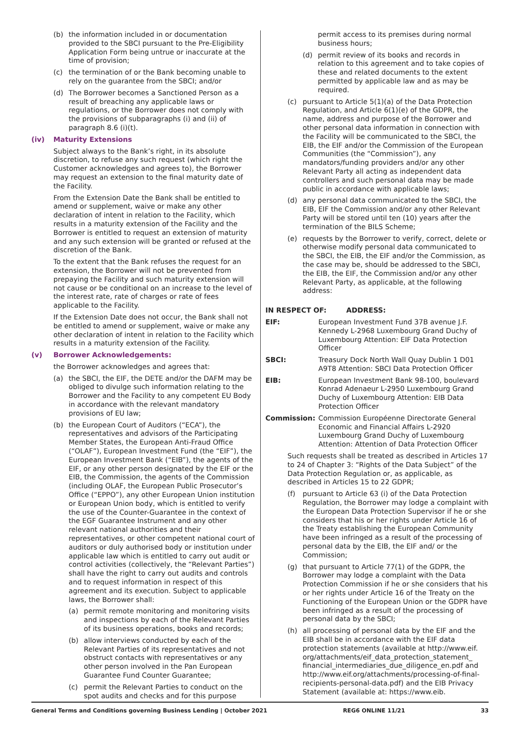(b) the information included in or documentation provided to the SBCI pursuant to the Pre-Eligibility Application Form being untrue or inaccurate at the time of provision;
(c) the termination of or the Bank becoming unable to rely on the guarantee from the SBCI; and/or
(d) The Borrower becomes a Sanctioned Person as a result of breaching any applicable laws or regulations, or the Borrower does not comply with the provisions of subparagraphs (i) and (ii) of paragraph 8.6 (i)(t).
(iv) Maturity Extensions
Subject always to the Bank’s right, in its absolute discretion, to refuse any such request (which right the Customer acknowledges and agrees to), the Borrower may request an extension to the final maturity date of the Facility.
From the Extension Date the Bank shall be entitled to amend or supplement, waive or make any other declaration of intent in relation to the Facility, which results in a maturity extension of the Facility and the Borrower is entitled to request an extension of maturity and any such extension will be granted or refused at the discretion of the Bank.
To the extent that the Bank refuses the request for an extension, the Borrower will not be prevented from prepaying the Facility and such maturity extension will not cause or be conditional on an increase to the level of the interest rate, rate of charges or rate of fees applicable to the Facility.
If the Extension Date does not occur, the Bank shall not be entitled to amend or supplement, waive or make any other declaration of intent in relation to the Facility which results in a maturity extension of the Facility.
(v) Borrower Acknowledgements:
the Borrower acknowledges and agrees that:
(a) the SBCI, the EIF, the DETE and/or the DAFM may be obliged to divulge such information relating to the Borrower and the Facility to any competent EU Body in accordance with the relevant mandatory provisions of EU law;
(b) the European Court of Auditors (“ECA”), the representatives and advisors of the Participating Member States, the European Anti-Fraud Office (“OLAF”), European Investment Fund (the “EIF”), the European Investment Bank (“EIB”), the agents of the EIF, or any other person designated by the EIF or the EIB, the Commission, the agents of the Commission (including OLAF, the European Public Prosecutor’s Office (“EPPO”), any other European Union institution or European Union body, which is entitled to verify the use of the Counter-Guarantee in the context of the EGF Guarantee Instrument and any other relevant national authorities and their representatives, or other competent national court of auditors or duly authorised body or institution under applicable law which is entitled to carry out audit or control activities (collectively, the “Relevant Parties”) shall have the right to carry out audits and controls and to request information in respect of this agreement and its execution. Subject to applicable laws, the Borrower shall:
(a) permit remote monitoring and monitoring visits and inspections by each of the Relevant Parties of its business operations, books and records;
(b) allow interviews conducted by each of the Relevant Parties of its representatives and not obstruct contacts with representatives or any other person involved in the Pan European Guarantee Fund Counter Guarantee;
(c) permit the Relevant Parties to conduct on the spot audits and checks and for this purpose
permit access to its premises during normal business hours;
(d) permit review of its books and records in relation to this agreement and to take copies of these and related documents to the extent permitted by applicable law and as may be required.
(c) pursuant to Article 5(1)(a) of the Data Protection Regulation, and Article 6(1)(e) of the GDPR, the name, address and purpose of the Borrower and other personal data information in connection with the Facility will be communicated to the SBCI, the EIB, the EIF and/or the Commission of the European Communities (the “Commission”), any mandators/funding providers and/or any other Relevant Party all acting as independent data controllers and such personal data may be made public in accordance with applicable laws;
(d) any personal data communicated to the SBCI, the EIB, EIF the Commission and/or any other Relevant Party will be stored until ten (10) years after the termination of the BILS Scheme;
(e) requests by the Borrower to verify, correct, delete or otherwise modify personal data communicated to the SBCI, the EIB, the EIF and/or the Commission, as the case may be, should be addressed to the SBCI, the EIB, the EIF, the Commission and/or any other Relevant Party, as applicable, at the following address:
IN RESPECT OF: ADDRESS:
EIF: European Investment Fund 37B avenue J.F. Kennedy L-2968 Luxembourg Grand Duchy of Luxembourg Attention: EIF Data Protection Officer
SBCI: Treasury Dock North Wall Quay Dublin 1 D01 A9T8 Attention: SBCI Data Protection Officer
EIB: European Investment Bank 98-100, boulevard Konrad Adenaeur L-2950 Luxembourg Grand Duchy of Luxembourg Attention: EIB Data Protection Officer
Commission: Commission Européenne Directorate General Economic and Financial Affairs L-2920 Luxembourg Grand Duchy of Luxembourg Attention: Attention of Data Protection Officer
Such requests shall be treated as described in Articles 17 to 24 of Chapter 3: “Rights of the Data Subject” of the Data Protection Regulation or, as applicable, as described in Articles 15 to 22 GDPR;
(f) pursuant to Article 63 (i) of the Data Protection Regulation, the Borrower may lodge a complaint with the European Data Protection Supervisor if he or she considers that his or her rights under Article 16 of the Treaty establishing the European Community have been infringed as a result of the processing of personal data by the EIB, the EIF and/ or the Commission;
(g) that pursuant to Article 77(1) of the GDPR, the Borrower may lodge a complaint with the Data Protection Commission if he or she considers that his or her rights under Article 16 of the Treaty on the Functioning of the European Union or the GDPR have been infringed as a result of the processing of personal data by the SBCI;
(h) all processing of personal data by the EIF and the EIB shall be in accordance with the EIF data protection statements (available at http://www.eif. org/attachments/eif_data_protection_statement_ financial_intermediaries_due_diligence_en.pdf and http://www.eif.org/attachments/processing-of-final-recipients-personal-data.pdf) and the EIB Privacy Statement (available at: https://www.eib.
General Terms and Conditions governing Business Lending | October 2021 REG6 ONLINE 11/21 33